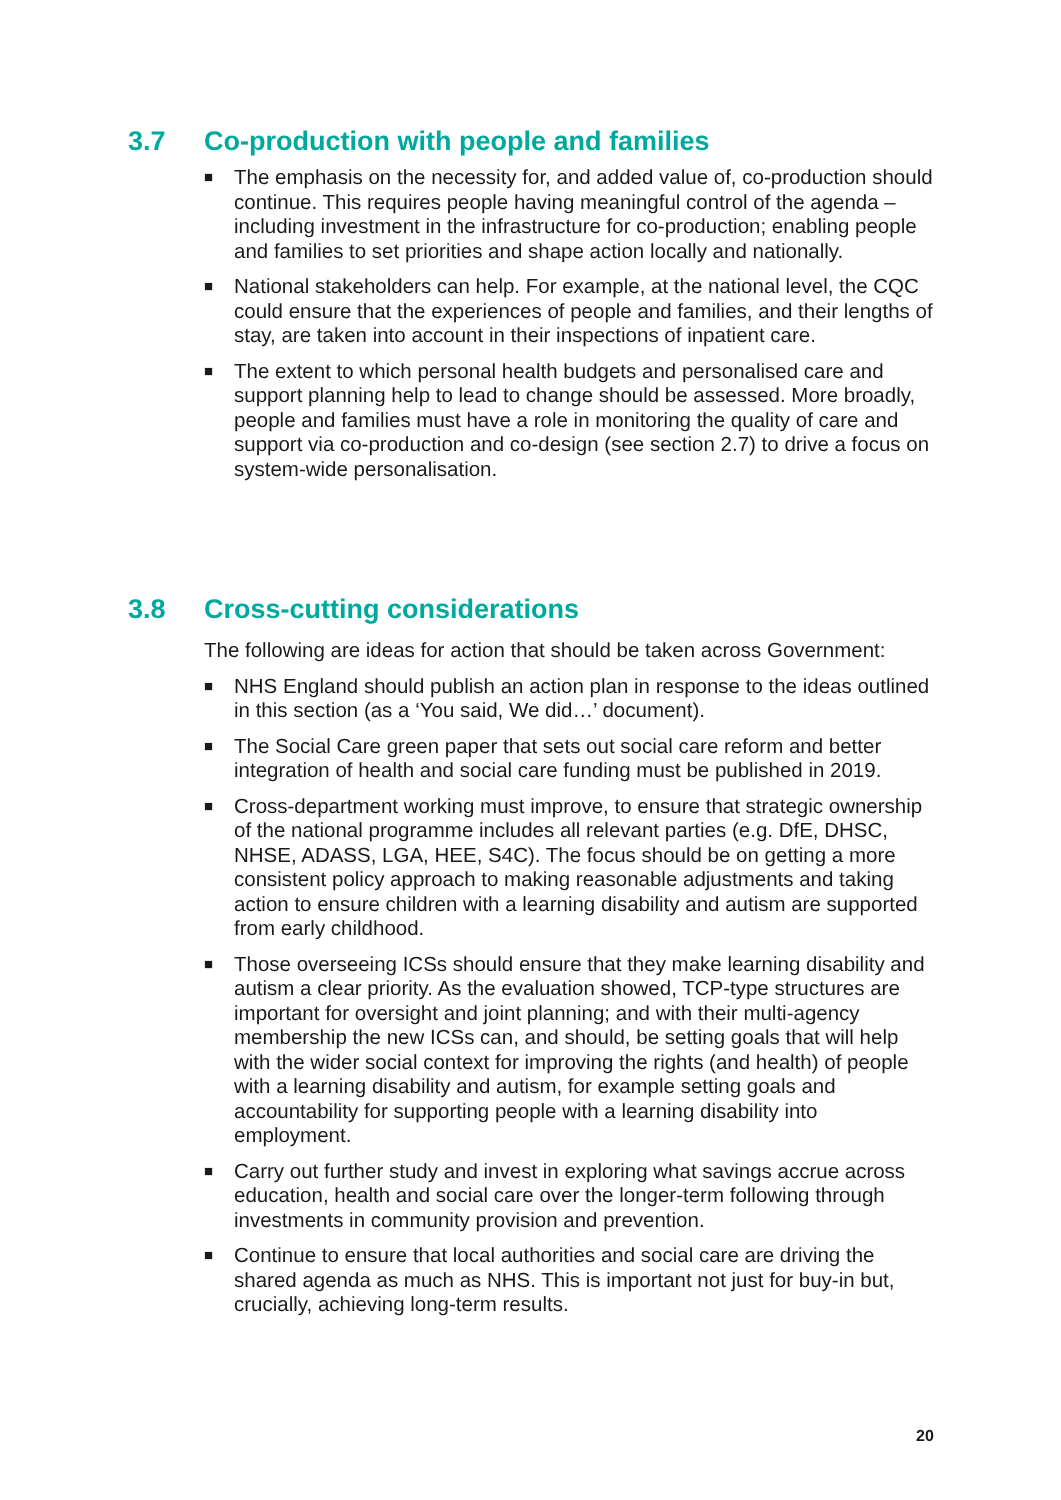3.7 Co-production with people and families
■
The emphasis on the necessity for, and added value of, co-production should continue. This requires people having meaningful control of the agenda – including investment in the infrastructure for co-production; enabling people and families to set priorities and shape action locally and nationally.
■
National stakeholders can help. For example, at the national level, the CQC could ensure that the experiences of people and families, and their lengths of stay, are taken into account in their inspections of inpatient care.
■
The extent to which personal health budgets and personalised care and support planning help to lead to change should be assessed. More broadly, people and families must have a role in monitoring the quality of care and support via co-production and co-design (see section 2.7) to drive a focus on system-wide personalisation.
3.8 Cross-cutting considerations
The following are ideas for action that should be taken across Government:
■
NHS England should publish an action plan in response to the ideas outlined in this section (as a ‘You said, We did…’ document).
■
The Social Care green paper that sets out social care reform and better integration of health and social care funding must be published in 2019.
■
Cross-department working must improve, to ensure that strategic ownership of the national programme includes all relevant parties (e.g. DfE, DHSC, NHSE, ADASS, LGA, HEE, S4C). The focus should be on getting a more consistent policy approach to making reasonable adjustments and taking action to ensure children with a learning disability and autism are supported from early childhood.
■
Those overseeing ICSs should ensure that they make learning disability and autism a clear priority. As the evaluation showed, TCP-type structures are important for oversight and joint planning; and with their multi-agency membership the new ICSs can, and should, be setting goals that will help with the wider social context for improving the rights (and health) of people with a learning disability and autism, for example setting goals and accountability for supporting people with a learning disability into employment.
■
Carry out further study and invest in exploring what savings accrue across education, health and social care over the longer-term following through investments in community provision and prevention.
■
Continue to ensure that local authorities and social care are driving the shared agenda as much as NHS. This is important not just for buy-in but, crucially, achieving long-term results.
20